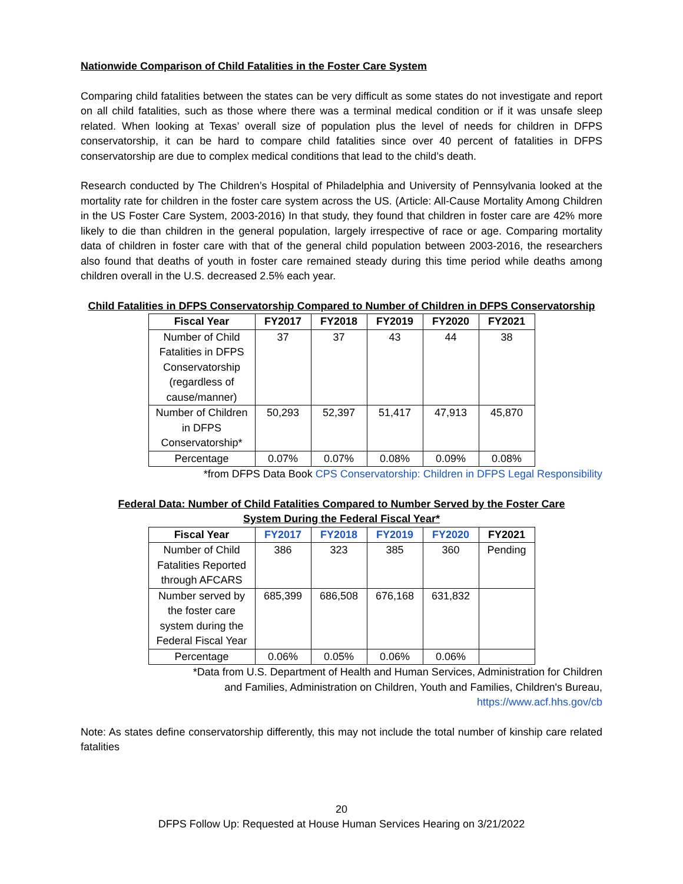Nationwide Comparison of Child Fatalities in the Foster Care System
Comparing child fatalities between the states can be very difficult as some states do not investigate and report on all child fatalities, such as those where there was a terminal medical condition or if it was unsafe sleep related. When looking at Texas’ overall size of population plus the level of needs for children in DFPS conservatorship, it can be hard to compare child fatalities since over 40 percent of fatalities in DFPS conservatorship are due to complex medical conditions that lead to the child’s death.
Research conducted by The Children’s Hospital of Philadelphia and University of Pennsylvania looked at the mortality rate for children in the foster care system across the US. (Article: All-Cause Mortality Among Children in the US Foster Care System, 2003-2016) In that study, they found that children in foster care are 42% more likely to die than children in the general population, largely irrespective of race or age. Comparing mortality data of children in foster care with that of the general child population between 2003-2016, the researchers also found that deaths of youth in foster care remained steady during this time period while deaths among children overall in the U.S. decreased 2.5% each year.
Child Fatalities in DFPS Conservatorship Compared to Number of Children in DFPS Conservatorship
| Fiscal Year | FY2017 | FY2018 | FY2019 | FY2020 | FY2021 |
| --- | --- | --- | --- | --- | --- |
| Number of Child Fatalities in DFPS Conservatorship (regardless of cause/manner) | 37 | 37 | 43 | 44 | 38 |
| Number of Children in DFPS Conservatorship* | 50,293 | 52,397 | 51,417 | 47,913 | 45,870 |
| Percentage | 0.07% | 0.07% | 0.08% | 0.09% | 0.08% |
*from DFPS Data Book CPS Conservatorship: Children in DFPS Legal Responsibility
Federal Data: Number of Child Fatalities Compared to Number Served by the Foster Care
System During the Federal Fiscal Year*
| Fiscal Year | FY2017 | FY2018 | FY2019 | FY2020 | FY2021 |
| --- | --- | --- | --- | --- | --- |
| Number of Child Fatalities Reported through AFCARS | 386 | 323 | 385 | 360 | Pending |
| Number served by the foster care system during the Federal Fiscal Year | 685,399 | 686,508 | 676,168 | 631,832 | |
| Percentage | 0.06% | 0.05% | 0.06% | 0.06% | |
*Data from U.S. Department of Health and Human Services, Administration for Children
and Families, Administration on Children, Youth and Families, Children's Bureau,
https://www.acf.hhs.gov/cb
Note: As states define conservatorship differently, this may not include the total number of kinship care related fatalities
20
DFPS Follow Up: Requested at House Human Services Hearing on 3/21/2022